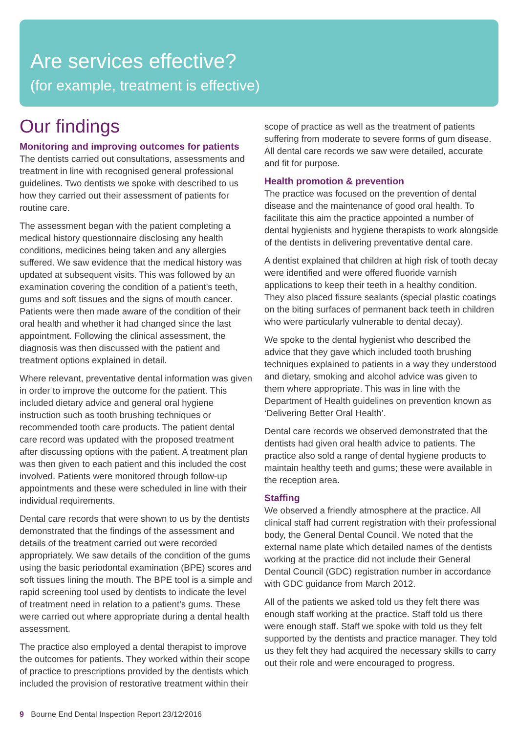Are services effective?
(for example, treatment is effective)
Our findings
Monitoring and improving outcomes for patients
The dentists carried out consultations, assessments and treatment in line with recognised general professional guidelines. Two dentists we spoke with described to us how they carried out their assessment of patients for routine care.
The assessment began with the patient completing a medical history questionnaire disclosing any health conditions, medicines being taken and any allergies suffered. We saw evidence that the medical history was updated at subsequent visits. This was followed by an examination covering the condition of a patient’s teeth, gums and soft tissues and the signs of mouth cancer. Patients were then made aware of the condition of their oral health and whether it had changed since the last appointment. Following the clinical assessment, the diagnosis was then discussed with the patient and treatment options explained in detail.
Where relevant, preventative dental information was given in order to improve the outcome for the patient. This included dietary advice and general oral hygiene instruction such as tooth brushing techniques or recommended tooth care products. The patient dental care record was updated with the proposed treatment after discussing options with the patient. A treatment plan was then given to each patient and this included the cost involved. Patients were monitored through follow-up appointments and these were scheduled in line with their individual requirements.
Dental care records that were shown to us by the dentists demonstrated that the findings of the assessment and details of the treatment carried out were recorded appropriately. We saw details of the condition of the gums using the basic periodontal examination (BPE) scores and soft tissues lining the mouth. The BPE tool is a simple and rapid screening tool used by dentists to indicate the level of treatment need in relation to a patient’s gums. These were carried out where appropriate during a dental health assessment.
The practice also employed a dental therapist to improve the outcomes for patients. They worked within their scope of practice to prescriptions provided by the dentists which included the provision of restorative treatment within their
scope of practice as well as the treatment of patients suffering from moderate to severe forms of gum disease. All dental care records we saw were detailed, accurate and fit for purpose.
Health promotion & prevention
The practice was focused on the prevention of dental disease and the maintenance of good oral health. To facilitate this aim the practice appointed a number of dental hygienists and hygiene therapists to work alongside of the dentists in delivering preventative dental care.
A dentist explained that children at high risk of tooth decay were identified and were offered fluoride varnish applications to keep their teeth in a healthy condition. They also placed fissure sealants (special plastic coatings on the biting surfaces of permanent back teeth in children who were particularly vulnerable to dental decay).
We spoke to the dental hygienist who described the advice that they gave which included tooth brushing techniques explained to patients in a way they understood and dietary, smoking and alcohol advice was given to them where appropriate. This was in line with the Department of Health guidelines on prevention known as ‘Delivering Better Oral Health’.
Dental care records we observed demonstrated that the dentists had given oral health advice to patients. The practice also sold a range of dental hygiene products to maintain healthy teeth and gums; these were available in the reception area.
Staffing
We observed a friendly atmosphere at the practice. All clinical staff had current registration with their professional body, the General Dental Council. We noted that the external name plate which detailed names of the dentists working at the practice did not include their General Dental Council (GDC) registration number in accordance with GDC guidance from March 2012.
All of the patients we asked told us they felt there was enough staff working at the practice. Staff told us there were enough staff. Staff we spoke with told us they felt supported by the dentists and practice manager. They told us they felt they had acquired the necessary skills to carry out their role and were encouraged to progress.
9 Bourne End Dental Inspection Report 23/12/2016